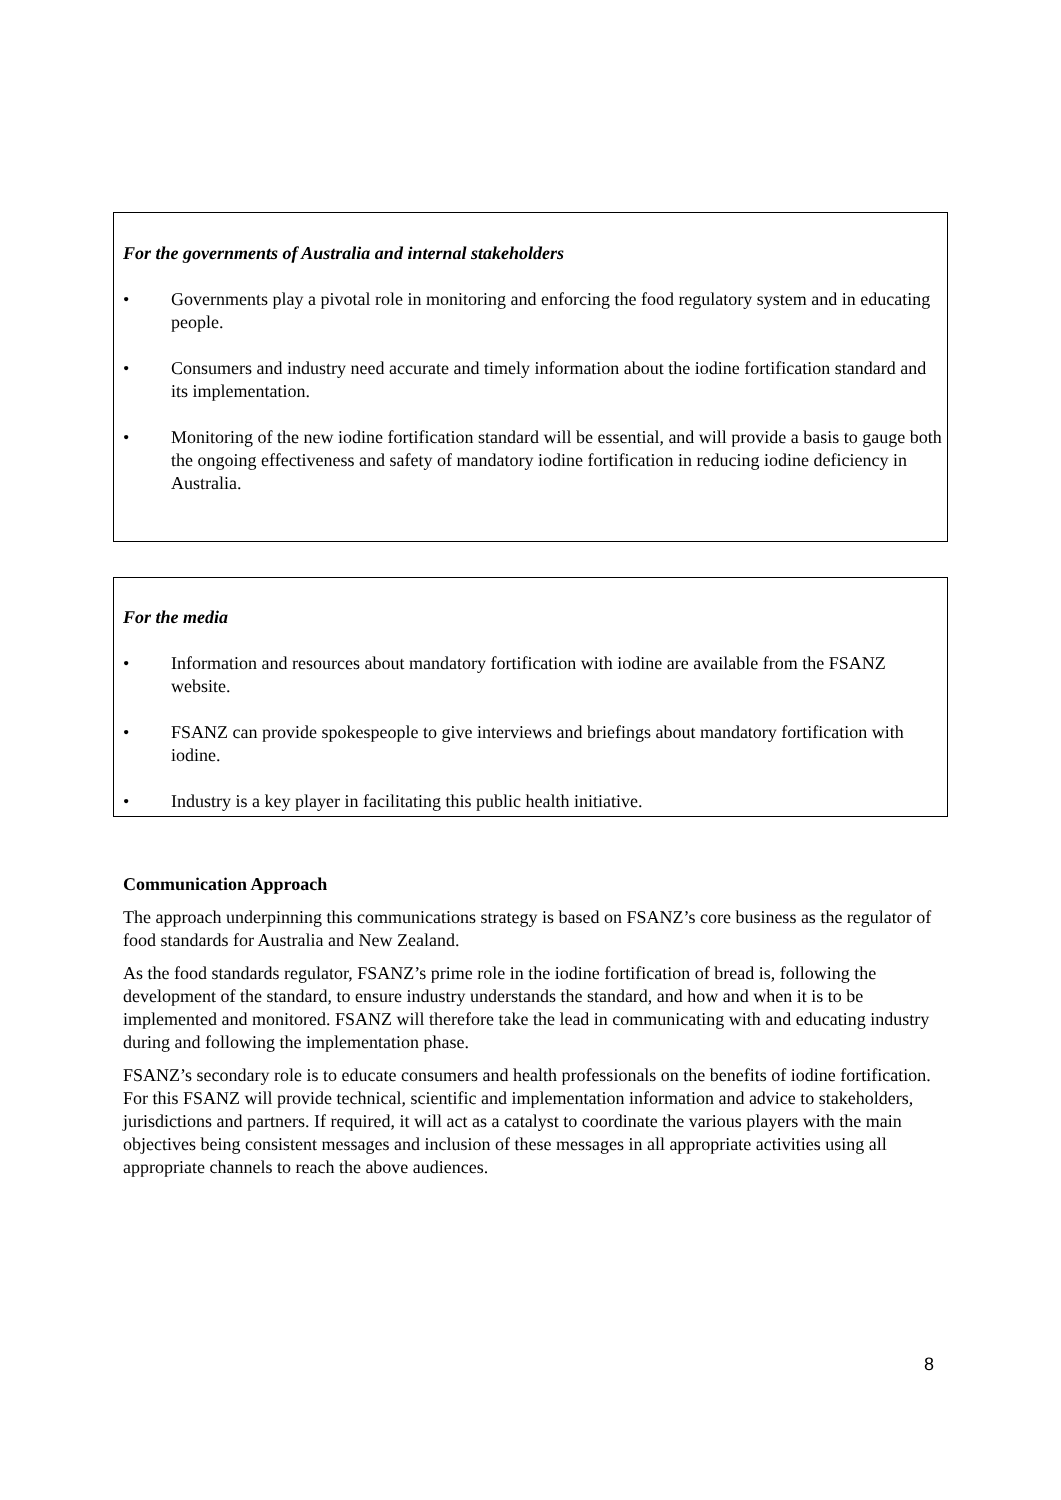For the governments of Australia and internal stakeholders
• Governments play a pivotal role in monitoring and enforcing the food regulatory system and in educating people.
• Consumers and industry need accurate and timely information about the iodine fortification standard and its implementation.
• Monitoring of the new iodine fortification standard will be essential, and will provide a basis to gauge both the ongoing effectiveness and safety of mandatory iodine fortification in reducing iodine deficiency in Australia.
For the media
• Information and resources about mandatory fortification with iodine are available from the FSANZ website.
• FSANZ can provide spokespeople to give interviews and briefings about mandatory fortification with iodine.
• Industry is a key player in facilitating this public health initiative.
Communication Approach
The approach underpinning this communications strategy is based on FSANZ’s core business as the regulator of food standards for Australia and New Zealand.
As the food standards regulator, FSANZ’s prime role in the iodine fortification of bread is, following the development of the standard, to ensure industry understands the standard, and how and when it is to be implemented and monitored. FSANZ will therefore take the lead in communicating with and educating industry during and following the implementation phase.
FSANZ’s secondary role is to educate consumers and health professionals on the benefits of iodine fortification. For this FSANZ will provide technical, scientific and implementation information and advice to stakeholders, jurisdictions and partners. If required, it will act as a catalyst to coordinate the various players with the main objectives being consistent messages and inclusion of these messages in all appropriate activities using all appropriate channels to reach the above audiences.
8